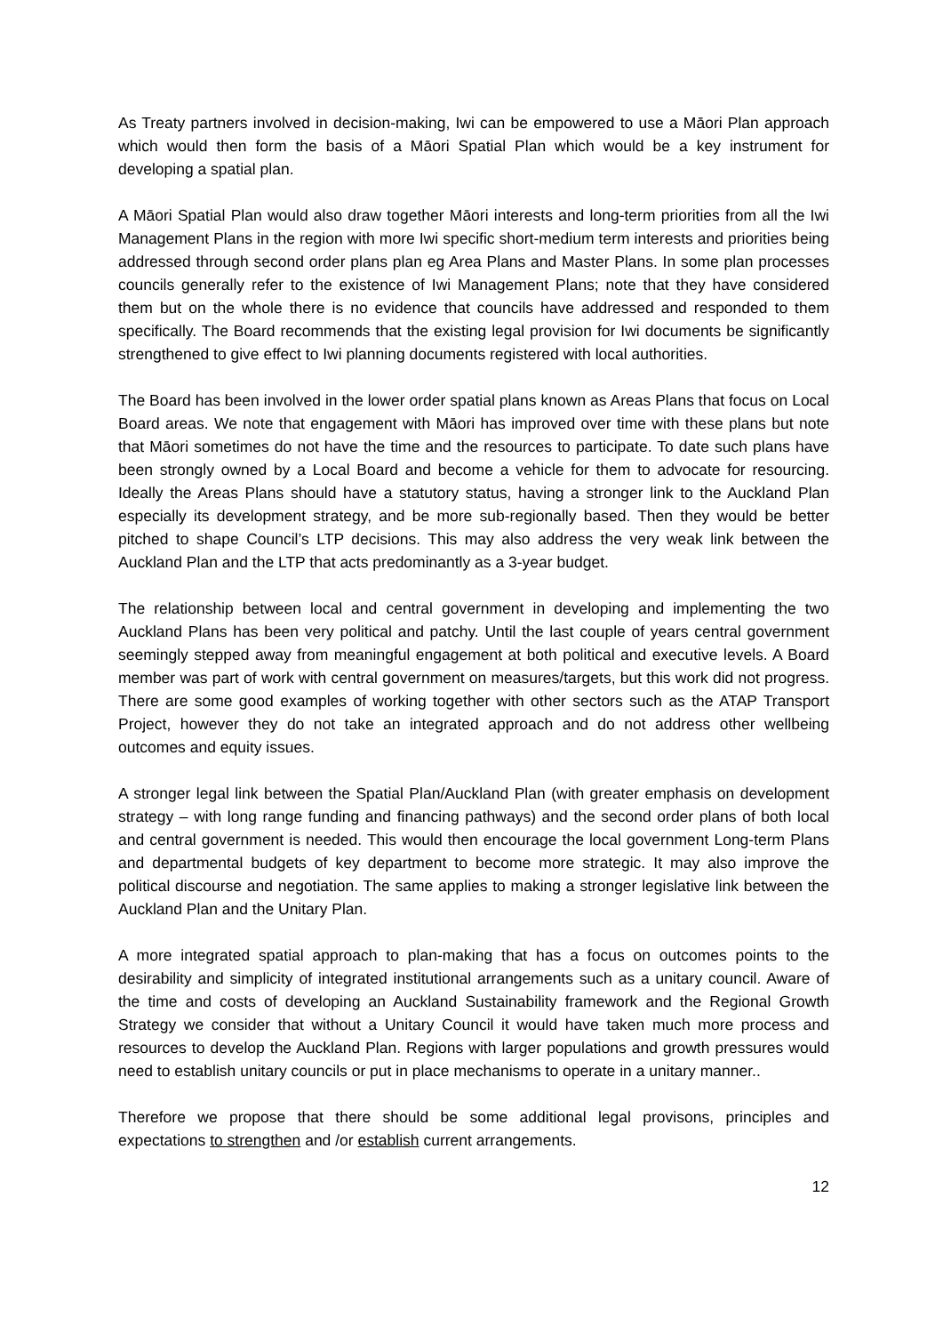As Treaty partners involved in decision-making, Iwi can be empowered to use a Māori Plan approach which would then form the basis of a Māori Spatial Plan which would be a key instrument for developing a spatial plan.
A Māori Spatial Plan would also draw together Māori interests and long-term priorities from all the Iwi Management Plans in the region with more Iwi specific short-medium term interests and priorities being addressed through second order plans plan eg Area Plans and Master Plans. In some plan processes councils generally refer to the existence of Iwi Management Plans; note that they have considered them but on the whole there is no evidence that councils have addressed and responded to them specifically. The Board recommends that the existing legal provision for Iwi documents be significantly strengthened to give effect to Iwi planning documents registered with local authorities.
The Board has been involved in the lower order spatial plans known as Areas Plans that focus on Local Board areas. We note that engagement with Māori has improved over time with these plans but note that Māori sometimes do not have the time and the resources to participate. To date such plans have been strongly owned by a Local Board and become a vehicle for them to advocate for resourcing. Ideally the Areas Plans should have a statutory status, having a stronger link to the Auckland Plan especially its development strategy, and be more sub-regionally based. Then they would be better pitched to shape Council’s LTP decisions. This may also address the very weak link between the Auckland Plan and the LTP that acts predominantly as a 3-year budget.
The relationship between local and central government in developing and implementing the two Auckland Plans has been very political and patchy. Until the last couple of years central government seemingly stepped away from meaningful engagement at both political and executive levels. A Board member was part of work with central government on measures/targets, but this work did not progress. There are some good examples of working together with other sectors such as the ATAP Transport Project, however they do not take an integrated approach and do not address other wellbeing outcomes and equity issues.
A stronger legal link between the Spatial Plan/Auckland Plan (with greater emphasis on development strategy – with long range funding and financing pathways) and the second order plans of both local and central government is needed. This would then encourage the local government Long-term Plans and departmental budgets of key department to become more strategic. It may also improve the political discourse and negotiation. The same applies to making a stronger legislative link between the Auckland Plan and the Unitary Plan.
A more integrated spatial approach to plan-making that has a focus on outcomes points to the desirability and simplicity of integrated institutional arrangements such as a unitary council. Aware of the time and costs of developing an Auckland Sustainability framework and the Regional Growth Strategy we consider that without a Unitary Council it would have taken much more process and resources to develop the Auckland Plan. Regions with larger populations and growth pressures would need to establish unitary councils or put in place mechanisms to operate in a unitary manner..
Therefore we propose that there should be some additional legal provisons, principles and expectations to strengthen and /or establish current arrangements.
12